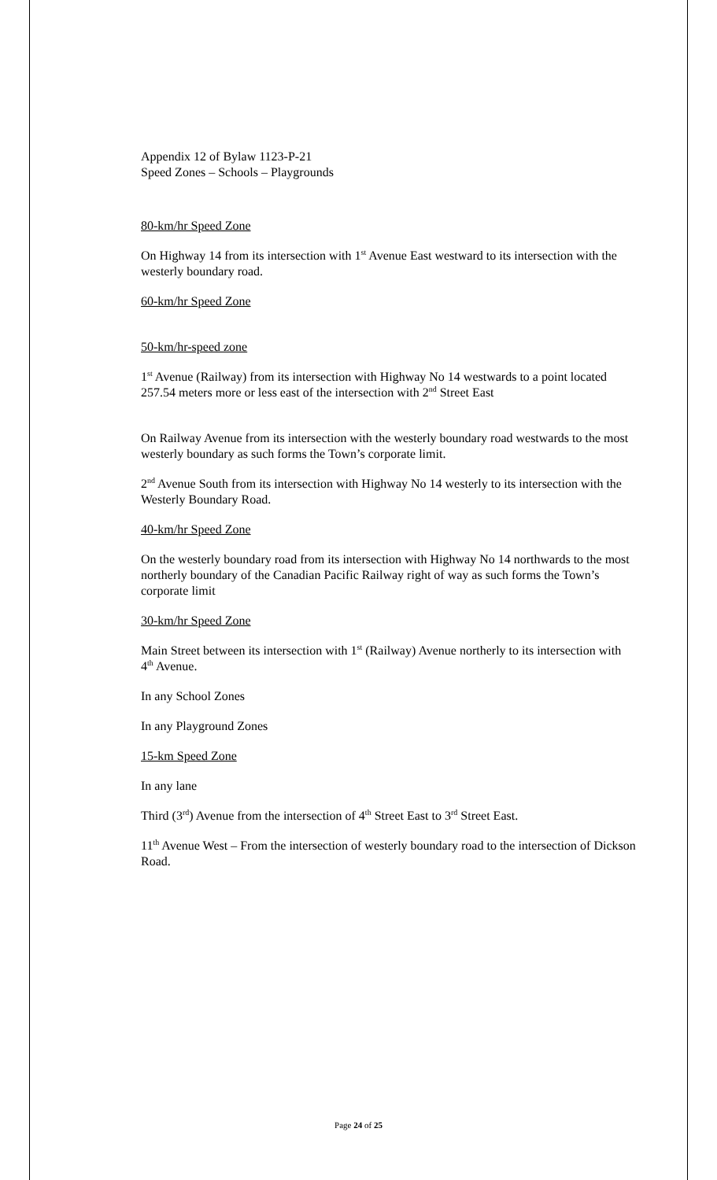Appendix 12 of Bylaw 1123-P-21
Speed Zones – Schools – Playgrounds
80-km/hr Speed Zone
On Highway 14 from its intersection with 1<sup>st</sup> Avenue East westward to its intersection with the westerly boundary road.
60-km/hr Speed Zone
50-km/hr-speed zone
1<sup>st</sup> Avenue (Railway) from its intersection with Highway No 14 westwards to a point located 257.54 meters more or less east of the intersection with 2<sup>nd</sup> Street East
On Railway Avenue from its intersection with the westerly boundary road westwards to the most westerly boundary as such forms the Town’s corporate limit.
2<sup>nd</sup> Avenue South from its intersection with Highway No 14 westerly to its intersection with the Westerly Boundary Road.
40-km/hr Speed Zone
On the westerly boundary road from its intersection with Highway No 14 northwards to the most northerly boundary of the Canadian Pacific Railway right of way as such forms the Town’s corporate limit
30-km/hr Speed Zone
Main Street between its intersection with 1<sup>st</sup> (Railway) Avenue northerly to its intersection with 4<sup>th</sup> Avenue.
In any School Zones
In any Playground Zones
15-km Speed Zone
In any lane
Third (3<sup>rd</sup>) Avenue from the intersection of 4<sup>th</sup> Street East to 3<sup>rd</sup> Street East.
11<sup>th</sup> Avenue West – From the intersection of westerly boundary road to the intersection of Dickson Road.
Page 24 of 25